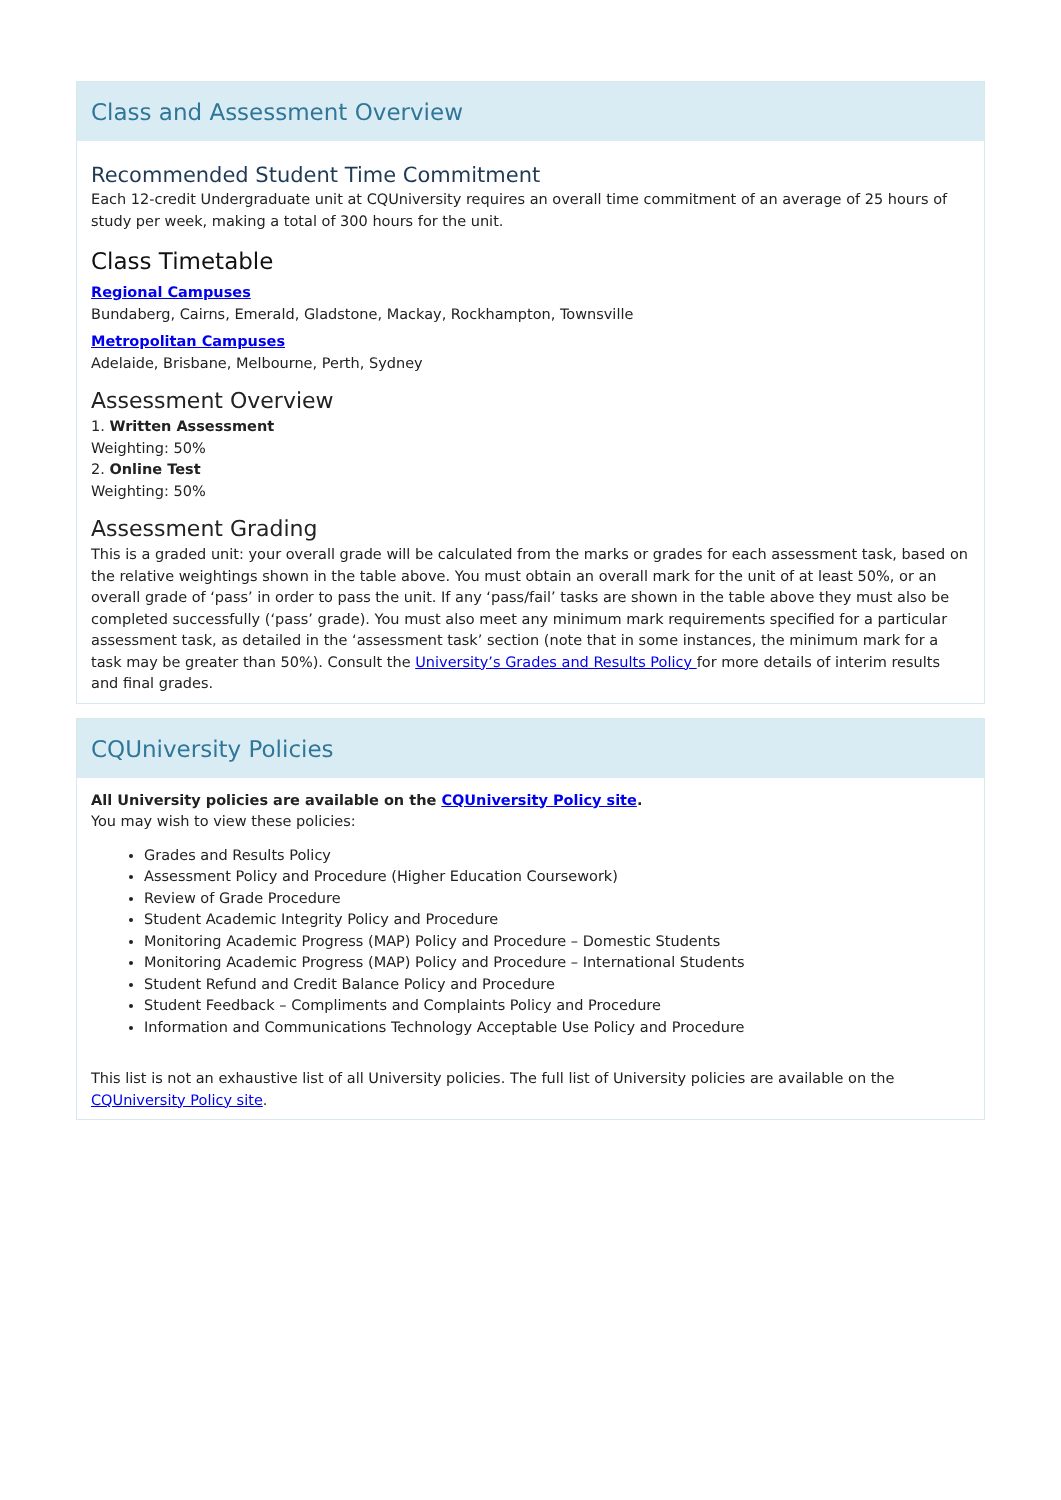Class and Assessment Overview
Recommended Student Time Commitment
Each 12-credit Undergraduate unit at CQUniversity requires an overall time commitment of an average of 25 hours of study per week, making a total of 300 hours for the unit.
Class Timetable
Regional Campuses
Bundaberg, Cairns, Emerald, Gladstone, Mackay, Rockhampton, Townsville
Metropolitan Campuses
Adelaide, Brisbane, Melbourne, Perth, Sydney
Assessment Overview
1. Written Assessment
Weighting: 50%
2. Online Test
Weighting: 50%
Assessment Grading
This is a graded unit: your overall grade will be calculated from the marks or grades for each assessment task, based on the relative weightings shown in the table above. You must obtain an overall mark for the unit of at least 50%, or an overall grade of ‘pass’ in order to pass the unit. If any ‘pass/fail’ tasks are shown in the table above they must also be completed successfully (‘pass’ grade). You must also meet any minimum mark requirements specified for a particular assessment task, as detailed in the ‘assessment task’ section (note that in some instances, the minimum mark for a task may be greater than 50%). Consult the University’s Grades and Results Policy for more details of interim results and final grades.
CQUniversity Policies
All University policies are available on the CQUniversity Policy site.
You may wish to view these policies:
Grades and Results Policy
Assessment Policy and Procedure (Higher Education Coursework)
Review of Grade Procedure
Student Academic Integrity Policy and Procedure
Monitoring Academic Progress (MAP) Policy and Procedure – Domestic Students
Monitoring Academic Progress (MAP) Policy and Procedure – International Students
Student Refund and Credit Balance Policy and Procedure
Student Feedback – Compliments and Complaints Policy and Procedure
Information and Communications Technology Acceptable Use Policy and Procedure
This list is not an exhaustive list of all University policies. The full list of University policies are available on the CQUniversity Policy site.